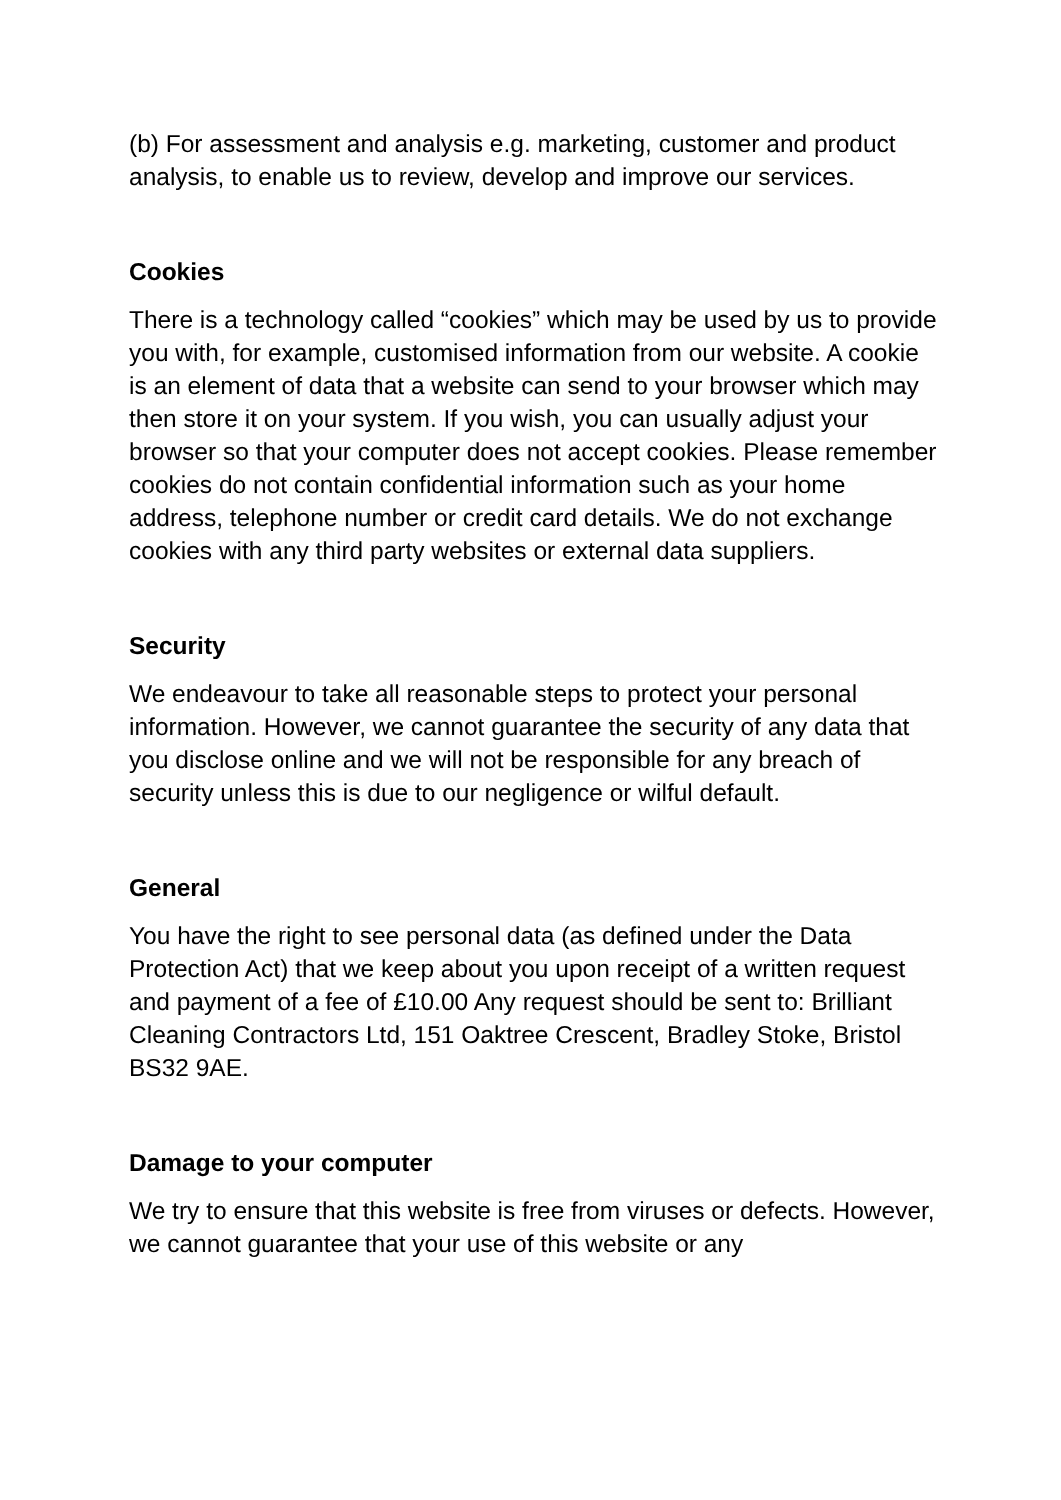(b) For assessment and analysis e.g. marketing, customer and product analysis, to enable us to review, develop and improve our services.
Cookies
There is a technology called “cookies” which may be used by us to provide you with, for example, customised information from our website. A cookie is an element of data that a website can send to your browser which may then store it on your system. If you wish, you can usually adjust your browser so that your computer does not accept cookies. Please remember cookies do not contain confidential information such as your home address, telephone number or credit card details. We do not exchange cookies with any third party websites or external data suppliers.
Security
We endeavour to take all reasonable steps to protect your personal information. However, we cannot guarantee the security of any data that you disclose online and we will not be responsible for any breach of security unless this is due to our negligence or wilful default.
General
You have the right to see personal data (as defined under the Data Protection Act) that we keep about you upon receipt of a written request and payment of a fee of £10.00 Any request should be sent to: Brilliant Cleaning Contractors Ltd, 151 Oaktree Crescent, Bradley Stoke, Bristol BS32 9AE.
Damage to your computer
We try to ensure that this website is free from viruses or defects. However, we cannot guarantee that your use of this website or any